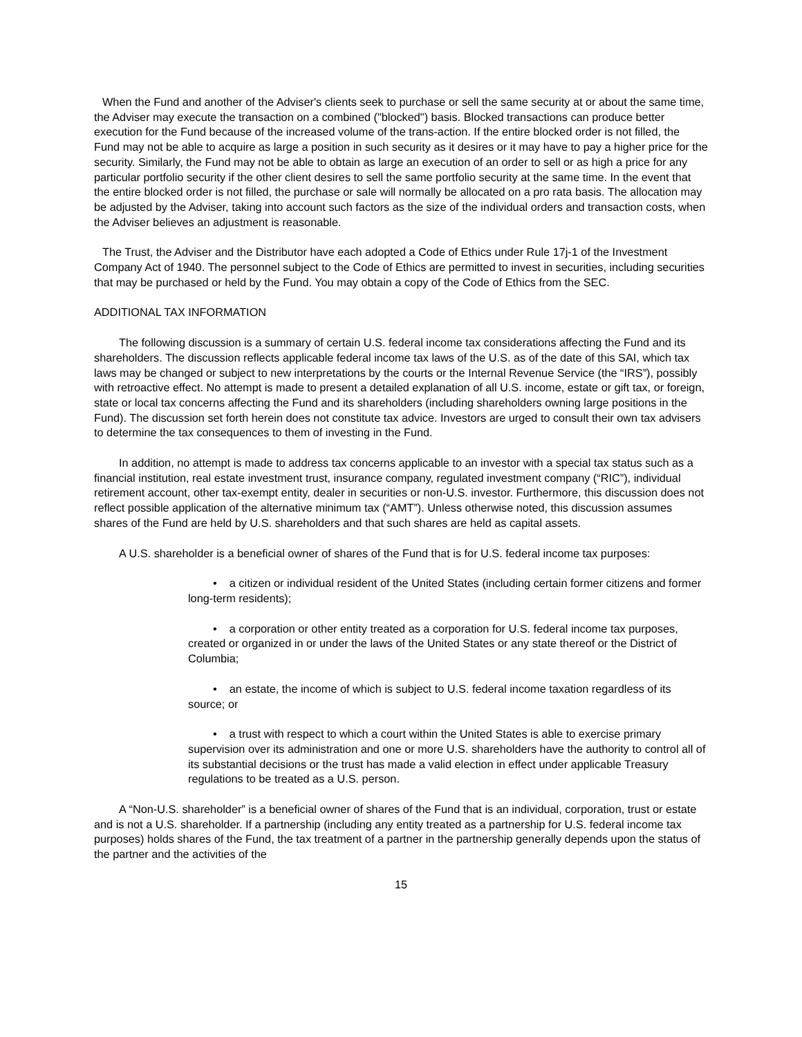When the Fund and another of the Adviser's clients seek to purchase or sell the same security at or about the same time, the Adviser may execute the transaction on a combined ("blocked") basis. Blocked transactions can produce better execution for the Fund because of the increased volume of the trans-action. If the entire blocked order is not filled, the Fund may not be able to acquire as large a position in such security as it desires or it may have to pay a higher price for the security. Similarly, the Fund may not be able to obtain as large an execution of an order to sell or as high a price for any particular portfolio security if the other client desires to sell the same portfolio security at the same time. In the event that the entire blocked order is not filled, the purchase or sale will normally be allocated on a pro rata basis. The allocation may be adjusted by the Adviser, taking into account such factors as the size of the individual orders and transaction costs, when the Adviser believes an adjustment is reasonable.
The Trust, the Adviser and the Distributor have each adopted a Code of Ethics under Rule 17j-1 of the Investment Company Act of 1940. The personnel subject to the Code of Ethics are permitted to invest in securities, including securities that may be purchased or held by the Fund. You may obtain a copy of the Code of Ethics from the SEC.
ADDITIONAL TAX INFORMATION
The following discussion is a summary of certain U.S. federal income tax considerations affecting the Fund and its shareholders. The discussion reflects applicable federal income tax laws of the U.S. as of the date of this SAI, which tax laws may be changed or subject to new interpretations by the courts or the Internal Revenue Service (the “IRS”), possibly with retroactive effect. No attempt is made to present a detailed explanation of all U.S. income, estate or gift tax, or foreign, state or local tax concerns affecting the Fund and its shareholders (including shareholders owning large positions in the Fund). The discussion set forth herein does not constitute tax advice. Investors are urged to consult their own tax advisers to determine the tax consequences to them of investing in the Fund.
In addition, no attempt is made to address tax concerns applicable to an investor with a special tax status such as a financial institution, real estate investment trust, insurance company, regulated investment company (“RIC”), individual retirement account, other tax-exempt entity, dealer in securities or non-U.S. investor. Furthermore, this discussion does not reflect possible application of the alternative minimum tax (“AMT”). Unless otherwise noted, this discussion assumes shares of the Fund are held by U.S. shareholders and that such shares are held as capital assets.
A U.S. shareholder is a beneficial owner of shares of the Fund that is for U.S. federal income tax purposes:
• a citizen or individual resident of the United States (including certain former citizens and former long-term residents);
• a corporation or other entity treated as a corporation for U.S. federal income tax purposes, created or organized in or under the laws of the United States or any state thereof or the District of Columbia;
• an estate, the income of which is subject to U.S. federal income taxation regardless of its source; or
• a trust with respect to which a court within the United States is able to exercise primary supervision over its administration and one or more U.S. shareholders have the authority to control all of its substantial decisions or the trust has made a valid election in effect under applicable Treasury regulations to be treated as a U.S. person.
A “Non-U.S. shareholder” is a beneficial owner of shares of the Fund that is an individual, corporation, trust or estate and is not a U.S. shareholder. If a partnership (including any entity treated as a partnership for U.S. federal income tax purposes) holds shares of the Fund, the tax treatment of a partner in the partnership generally depends upon the status of the partner and the activities of the
15